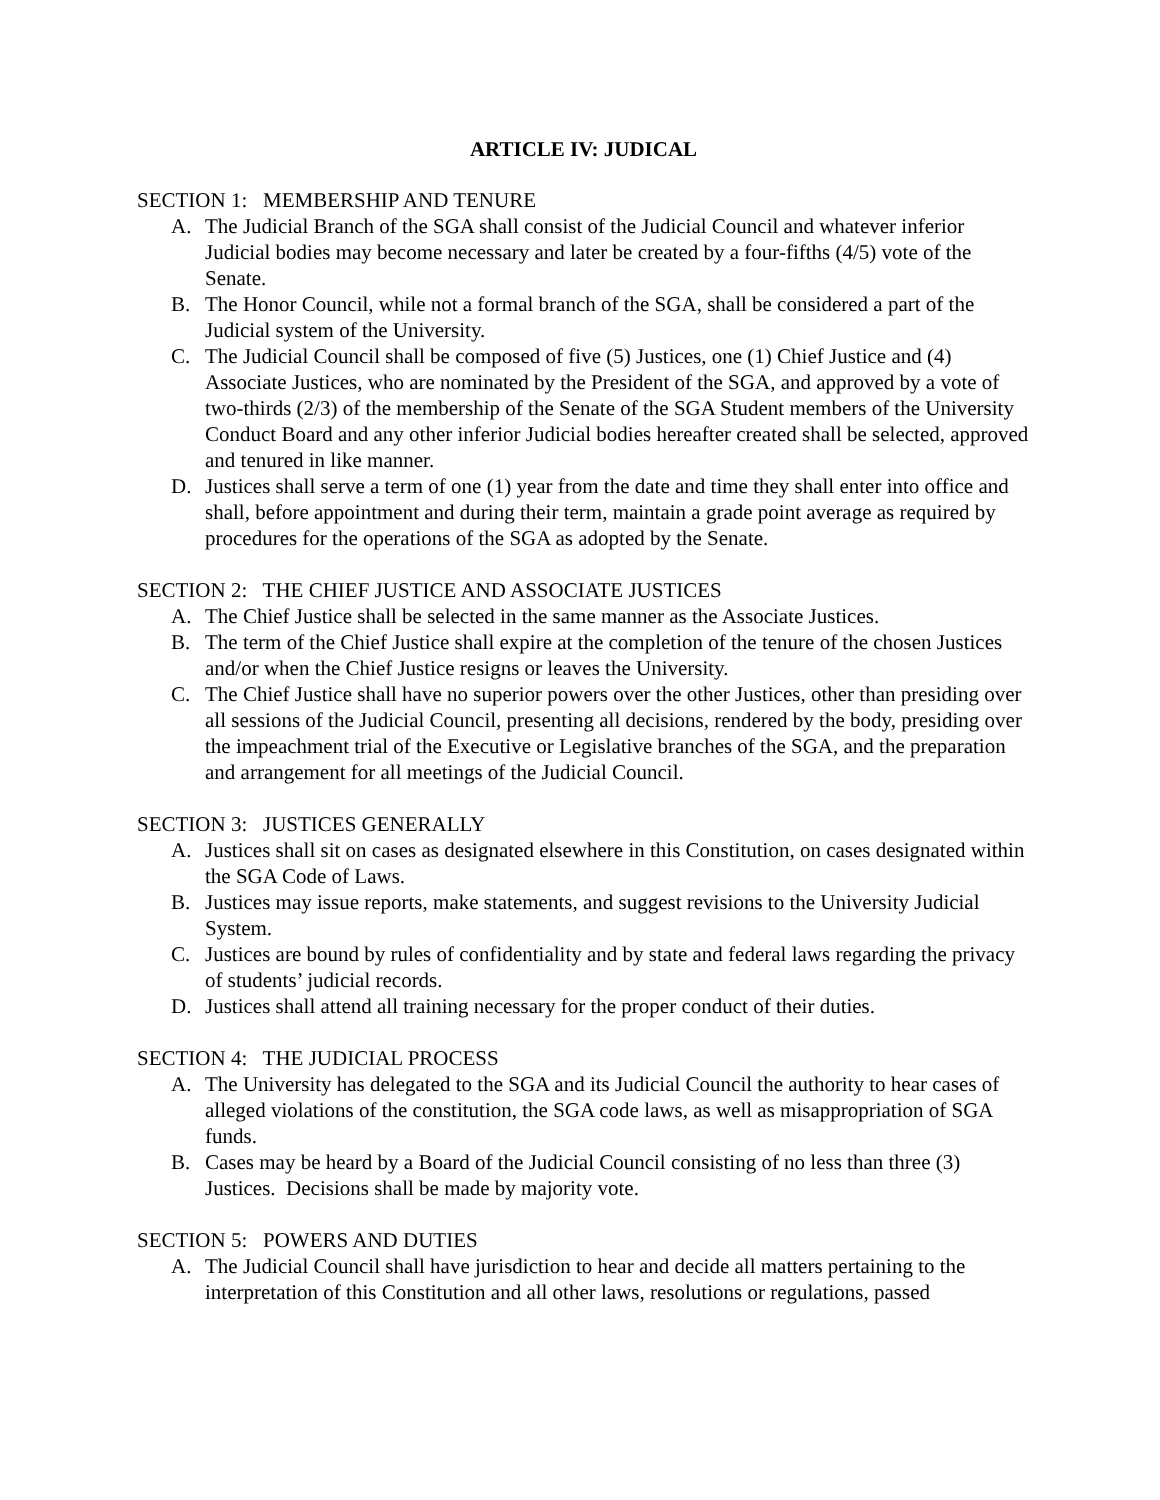ARTICLE IV: JUDICAL
SECTION 1: MEMBERSHIP AND TENURE
A. The Judicial Branch of the SGA shall consist of the Judicial Council and whatever inferior Judicial bodies may become necessary and later be created by a four-fifths (4/5) vote of the Senate.
B. The Honor Council, while not a formal branch of the SGA, shall be considered a part of the Judicial system of the University.
C. The Judicial Council shall be composed of five (5) Justices, one (1) Chief Justice and (4) Associate Justices, who are nominated by the President of the SGA, and approved by a vote of two-thirds (2/3) of the membership of the Senate of the SGA Student members of the University Conduct Board and any other inferior Judicial bodies hereafter created shall be selected, approved and tenured in like manner.
D. Justices shall serve a term of one (1) year from the date and time they shall enter into office and shall, before appointment and during their term, maintain a grade point average as required by procedures for the operations of the SGA as adopted by the Senate.
SECTION 2: THE CHIEF JUSTICE AND ASSOCIATE JUSTICES
A. The Chief Justice shall be selected in the same manner as the Associate Justices.
B. The term of the Chief Justice shall expire at the completion of the tenure of the chosen Justices and/or when the Chief Justice resigns or leaves the University.
C. The Chief Justice shall have no superior powers over the other Justices, other than presiding over all sessions of the Judicial Council, presenting all decisions, rendered by the body, presiding over the impeachment trial of the Executive or Legislative branches of the SGA, and the preparation and arrangement for all meetings of the Judicial Council.
SECTION 3: JUSTICES GENERALLY
A. Justices shall sit on cases as designated elsewhere in this Constitution, on cases designated within the SGA Code of Laws.
B. Justices may issue reports, make statements, and suggest revisions to the University Judicial System.
C. Justices are bound by rules of confidentiality and by state and federal laws regarding the privacy of students’ judicial records.
D. Justices shall attend all training necessary for the proper conduct of their duties.
SECTION 4: THE JUDICIAL PROCESS
A. The University has delegated to the SGA and its Judicial Council the authority to hear cases of alleged violations of the constitution, the SGA code laws, as well as misappropriation of SGA funds.
B. Cases may be heard by a Board of the Judicial Council consisting of no less than three (3) Justices. Decisions shall be made by majority vote.
SECTION 5: POWERS AND DUTIES
A. The Judicial Council shall have jurisdiction to hear and decide all matters pertaining to the interpretation of this Constitution and all other laws, resolutions or regulations, passed